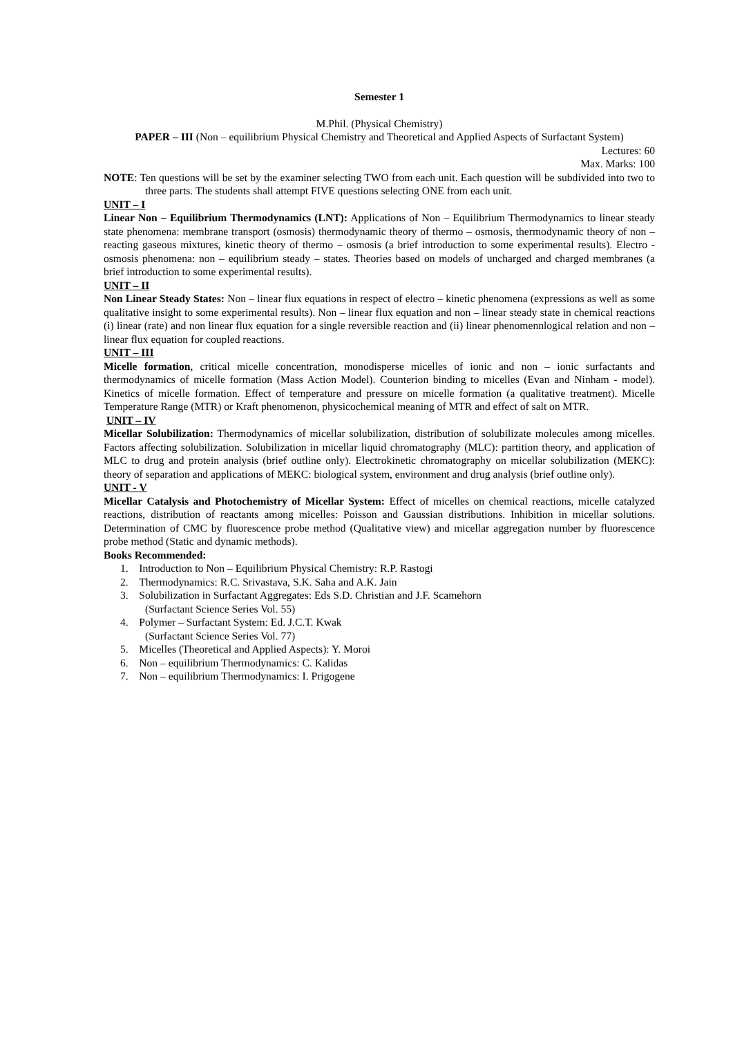Semester 1
M.Phil. (Physical Chemistry)
PAPER – III (Non – equilibrium Physical Chemistry and Theoretical and Applied Aspects of Surfactant System)
Lectures: 60
Max. Marks: 100
NOTE: Ten questions will be set by the examiner selecting TWO from each unit. Each question will be subdivided into two to three parts. The students shall attempt FIVE questions selecting ONE from each unit.
UNIT – I
Linear Non – Equilibrium Thermodynamics (LNT): Applications of Non – Equilibrium Thermodynamics to linear steady state phenomena: membrane transport (osmosis) thermodynamic theory of thermo – osmosis, thermodynamic theory of non – reacting gaseous mixtures, kinetic theory of thermo – osmosis (a brief introduction to some experimental results). Electro - osmosis phenomena: non – equilibrium steady – states. Theories based on models of uncharged and charged membranes (a brief introduction to some experimental results).
UNIT – II
Non Linear Steady States: Non – linear flux equations in respect of electro – kinetic phenomena (expressions as well as some qualitative insight to some experimental results). Non – linear flux equation and non – linear steady state in chemical reactions (i) linear (rate) and non linear flux equation for a single reversible reaction and (ii) linear phenomennlogical relation and non – linear flux equation for coupled reactions.
UNIT – III
Micelle formation, critical micelle concentration, monodisperse micelles of ionic and non – ionic surfactants and thermodynamics of micelle formation (Mass Action Model). Counterion binding to micelles (Evan and Ninham - model). Kinetics of micelle formation. Effect of temperature and pressure on micelle formation (a qualitative treatment). Micelle Temperature Range (MTR) or Kraft phenomenon, physicochemical meaning of MTR and effect of salt on MTR.
UNIT – IV
Micellar Solubilization: Thermodynamics of micellar solubilization, distribution of solubilizate molecules among micelles. Factors affecting solubilization. Solubilization in micellar liquid chromatography (MLC): partition theory, and application of MLC to drug and protein analysis (brief outline only). Electrokinetic chromatography on micellar solubilization (MEKC): theory of separation and applications of MEKC: biological system, environment and drug analysis (brief outline only).
UNIT - V
Micellar Catalysis and Photochemistry of Micellar System: Effect of micelles on chemical reactions, micelle catalyzed reactions, distribution of reactants among micelles: Poisson and Gaussian distributions. Inhibition in micellar solutions. Determination of CMC by fluorescence probe method (Qualitative view) and micellar aggregation number by fluorescence probe method (Static and dynamic methods).
Books Recommended:
1. Introduction to Non – Equilibrium Physical Chemistry: R.P. Rastogi
2. Thermodynamics: R.C. Srivastava, S.K. Saha and A.K. Jain
3. Solubilization in Surfactant Aggregates: Eds S.D. Christian and J.F. Scamehorn
(Surfactant Science Series Vol. 55)
4. Polymer – Surfactant System: Ed. J.C.T. Kwak
(Surfactant Science Series Vol. 77)
5. Micelles (Theoretical and Applied Aspects): Y. Moroi
6. Non – equilibrium Thermodynamics: C. Kalidas
7. Non – equilibrium Thermodynamics: I. Prigogene